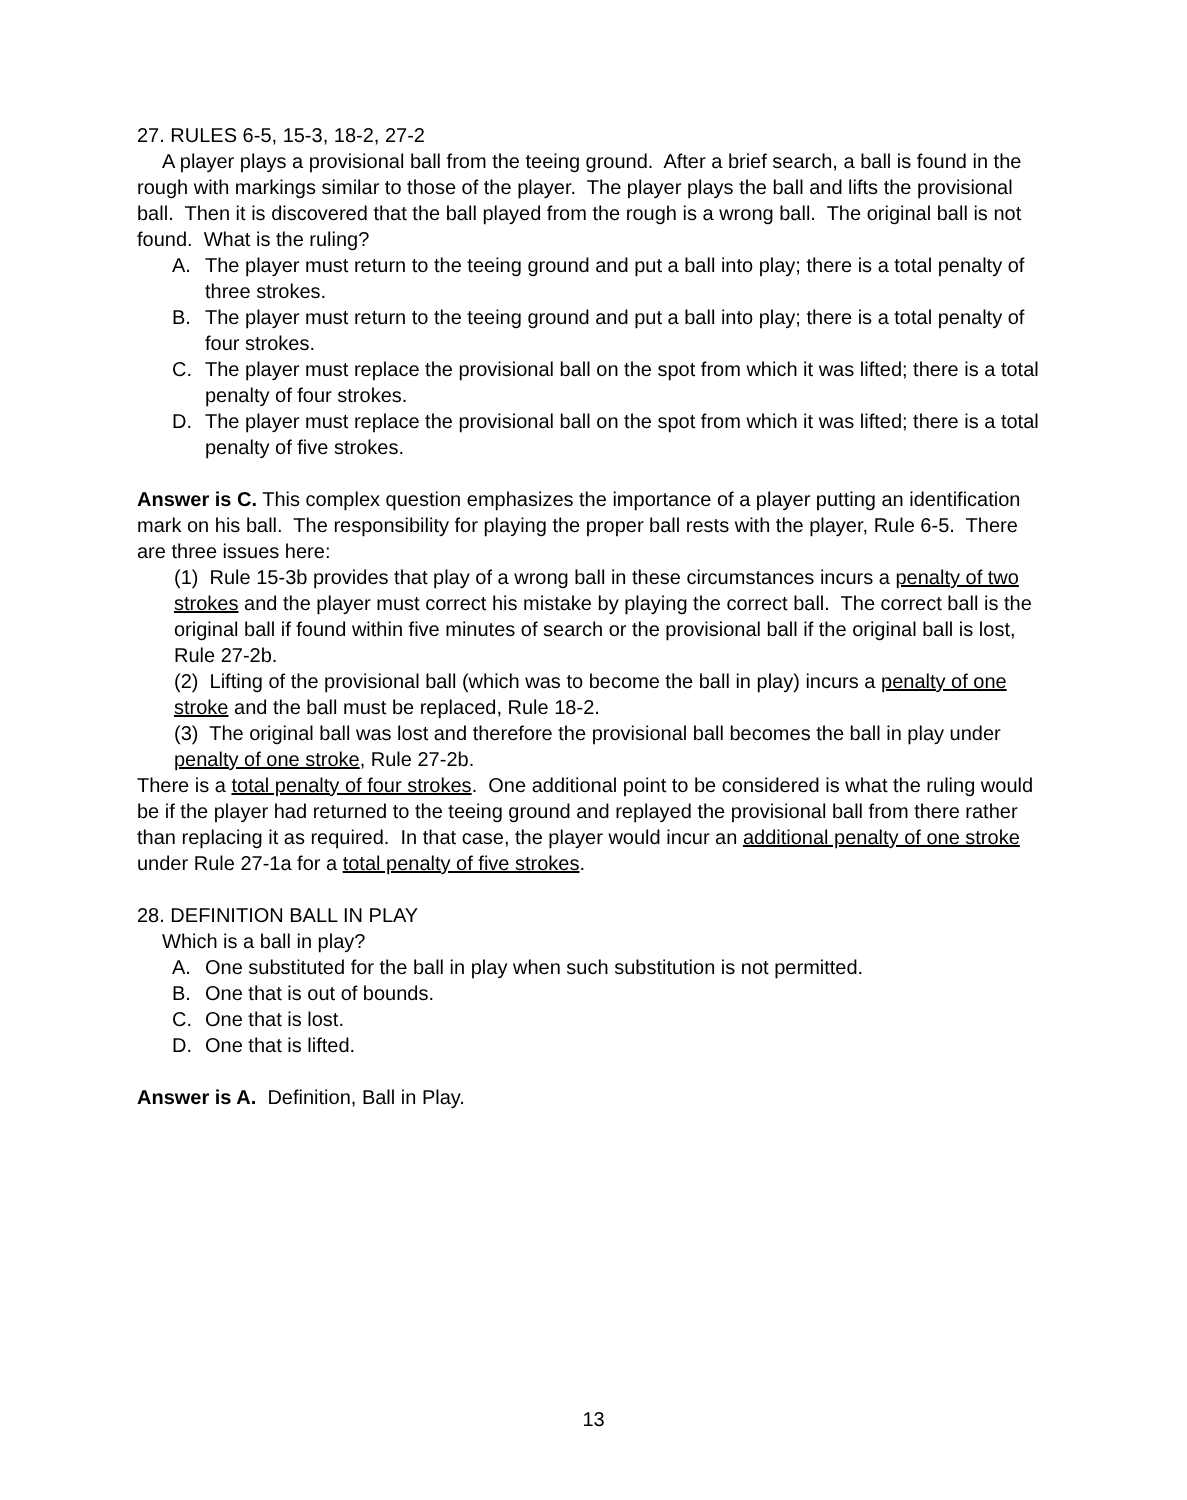27. RULES 6-5, 15-3, 18-2, 27-2
A player plays a provisional ball from the teeing ground. After a brief search, a ball is found in the rough with markings similar to those of the player. The player plays the ball and lifts the provisional ball. Then it is discovered that the ball played from the rough is a wrong ball. The original ball is not found. What is the ruling?
A. The player must return to the teeing ground and put a ball into play; there is a total penalty of three strokes.
B. The player must return to the teeing ground and put a ball into play; there is a total penalty of four strokes.
C. The player must replace the provisional ball on the spot from which it was lifted; there is a total penalty of four strokes.
D. The player must replace the provisional ball on the spot from which it was lifted; there is a total penalty of five strokes.
Answer is C. This complex question emphasizes the importance of a player putting an identification mark on his ball. The responsibility for playing the proper ball rests with the player, Rule 6-5. There are three issues here:
(1) Rule 15-3b provides that play of a wrong ball in these circumstances incurs a penalty of two strokes and the player must correct his mistake by playing the correct ball. The correct ball is the original ball if found within five minutes of search or the provisional ball if the original ball is lost, Rule 27-2b.
(2) Lifting of the provisional ball (which was to become the ball in play) incurs a penalty of one stroke and the ball must be replaced, Rule 18-2.
(3) The original ball was lost and therefore the provisional ball becomes the ball in play under penalty of one stroke, Rule 27-2b.
There is a total penalty of four strokes. One additional point to be considered is what the ruling would be if the player had returned to the teeing ground and replayed the provisional ball from there rather than replacing it as required. In that case, the player would incur an additional penalty of one stroke under Rule 27-1a for a total penalty of five strokes.
28. DEFINITION BALL IN PLAY
Which is a ball in play?
A. One substituted for the ball in play when such substitution is not permitted.
B. One that is out of bounds.
C. One that is lost.
D. One that is lifted.
Answer is A. Definition, Ball in Play.
13